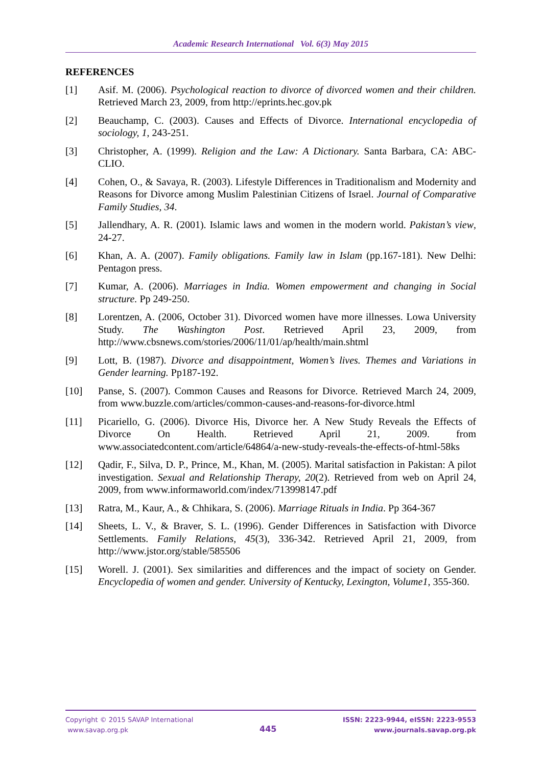Academic Research International Vol. 6(3) May 2015
REFERENCES
[1] Asif. M. (2006). Psychological reaction to divorce of divorced women and their children. Retrieved March 23, 2009, from http://eprints.hec.gov.pk
[2] Beauchamp, C. (2003). Causes and Effects of Divorce. International encyclopedia of sociology, 1, 243-251.
[3] Christopher, A. (1999). Religion and the Law: A Dictionary. Santa Barbara, CA: ABC-CLIO.
[4] Cohen, O., & Savaya, R. (2003). Lifestyle Differences in Traditionalism and Modernity and Reasons for Divorce among Muslim Palestinian Citizens of Israel. Journal of Comparative Family Studies, 34.
[5] Jallendhary, A. R. (2001). Islamic laws and women in the modern world. Pakistan’s view, 24-27.
[6] Khan, A. A. (2007). Family obligations. Family law in Islam (pp.167-181). New Delhi: Pentagon press.
[7] Kumar, A. (2006). Marriages in India. Women empowerment and changing in Social structure. Pp 249-250.
[8] Lorentzen, A. (2006, October 31). Divorced women have more illnesses. Lowa University Study. The Washington Post. Retrieved April 23, 2009, from http://www.cbsnews.com/stories/2006/11/01/ap/health/main.shtml
[9] Lott, B. (1987). Divorce and disappointment, Women’s lives. Themes and Variations in Gender learning. Pp187-192.
[10] Panse, S. (2007). Common Causes and Reasons for Divorce. Retrieved March 24, 2009, from www.buzzle.com/articles/common-causes-and-reasons-for-divorce.html
[11] Picariello, G. (2006). Divorce His, Divorce her. A New Study Reveals the Effects of Divorce On Health. Retrieved April 21, 2009. from www.associatedcontent.com/article/64864/a-new-study-reveals-the-effects-of-html-58ks
[12] Qadir, F., Silva, D. P., Prince, M., Khan, M. (2005). Marital satisfaction in Pakistan: A pilot investigation. Sexual and Relationship Therapy, 20(2). Retrieved from web on April 24, 2009, from www.informaworld.com/index/713998147.pdf
[13] Ratra, M., Kaur, A., & Chhikara, S. (2006). Marriage Rituals in India. Pp 364-367
[14] Sheets, L. V., & Braver, S. L. (1996). Gender Differences in Satisfaction with Divorce Settlements. Family Relations, 45(3), 336-342. Retrieved April 21, 2009, from http://www.jstor.org/stable/585506
[15] Worell. J. (2001). Sex similarities and differences and the impact of society on Gender. Encyclopedia of women and gender. University of Kentucky, Lexington, Volume1, 355-360.
Copyright © 2015 SAVAP International
www.savap.org.pk
445
ISSN: 2223-9944, eISSN: 2223-9553
www.journals.savap.org.pk